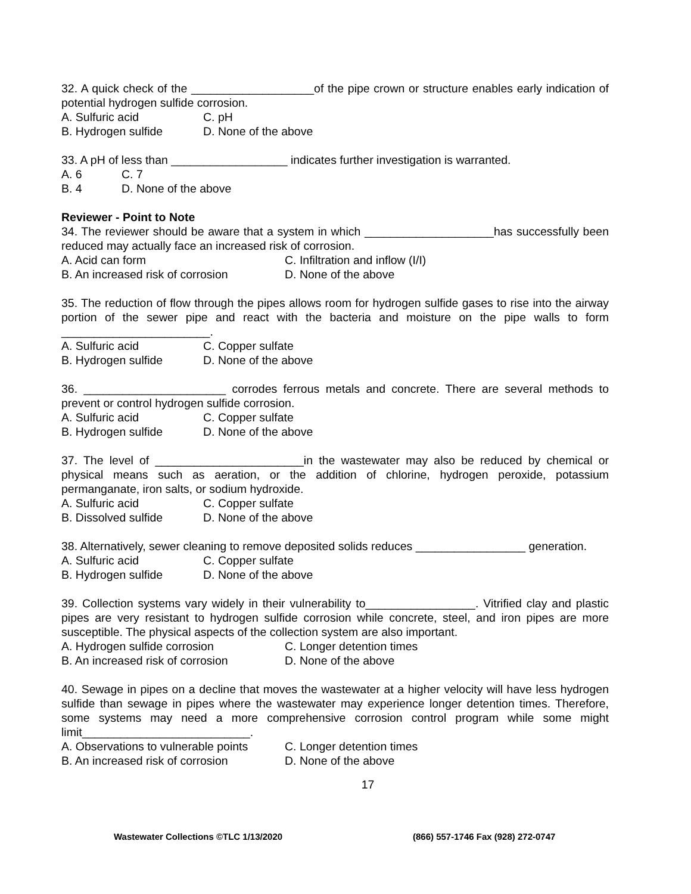32. A quick check of the ___________________of the pipe crown or structure enables early indication of potential hydrogen sulfide corrosion.
A. Sulfuric acid C. pH
B. Hydrogen sulfide D. None of the above
33. A pH of less than __________________ indicates further investigation is warranted.
A. 6 C. 7
B. 4 D. None of the above
Reviewer - Point to Note
34. The reviewer should be aware that a system in which ____________________has successfully been reduced may actually face an increased risk of corrosion.
A. Acid can form C. Infiltration and inflow (I/I)
B. An increased risk of corrosion D. None of the above
35. The reduction of flow through the pipes allows room for hydrogen sulfide gases to rise into the airway portion of the sewer pipe and react with the bacteria and moisture on the pipe walls to form _______________________.
A. Sulfuric acid C. Copper sulfate
B. Hydrogen sulfide D. None of the above
36. ______________________ corrodes ferrous metals and concrete. There are several methods to prevent or control hydrogen sulfide corrosion.
A. Sulfuric acid C. Copper sulfate
B. Hydrogen sulfide D. None of the above
37. The level of _______________________in the wastewater may also be reduced by chemical or physical means such as aeration, or the addition of chlorine, hydrogen peroxide, potassium permanganate, iron salts, or sodium hydroxide.
A. Sulfuric acid C. Copper sulfate
B. Dissolved sulfide D. None of the above
38. Alternatively, sewer cleaning to remove deposited solids reduces _________________ generation.
A. Sulfuric acid C. Copper sulfate
B. Hydrogen sulfide D. None of the above
39. Collection systems vary widely in their vulnerability to_________________. Vitrified clay and plastic pipes are very resistant to hydrogen sulfide corrosion while concrete, steel, and iron pipes are more susceptible. The physical aspects of the collection system are also important.
A. Hydrogen sulfide corrosion C. Longer detention times
B. An increased risk of corrosion D. None of the above
40. Sewage in pipes on a decline that moves the wastewater at a higher velocity will have less hydrogen sulfide than sewage in pipes where the wastewater may experience longer detention times. Therefore, some systems may need a more comprehensive corrosion control program while some might limit__________________________.
A. Observations to vulnerable points C. Longer detention times
B. An increased risk of corrosion D. None of the above
17
Wastewater Collections ©TLC 1/13/2020 (866) 557-1746 Fax (928) 272-0747